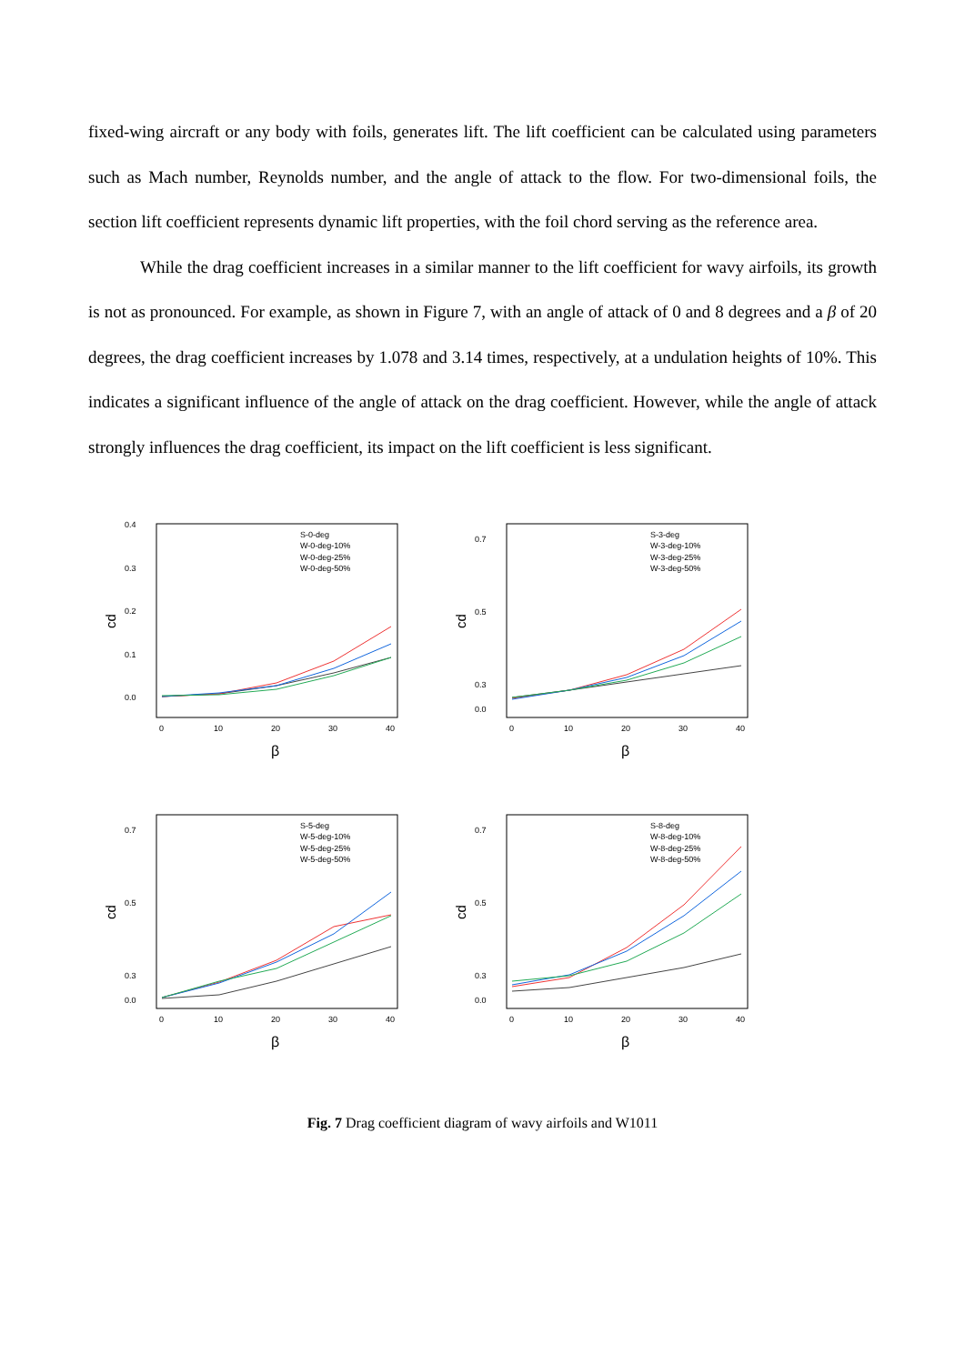fixed-wing aircraft or any body with foils, generates lift. The lift coefficient can be calculated using parameters such as Mach number, Reynolds number, and the angle of attack to the flow. For two-dimensional foils, the section lift coefficient represents dynamic lift properties, with the foil chord serving as the reference area.
While the drag coefficient increases in a similar manner to the lift coefficient for wavy airfoils, its growth is not as pronounced. For example, as shown in Figure 7, with an angle of attack of 0 and 8 degrees and a β of 20 degrees, the drag coefficient increases by 1.078 and 3.14 times, respectively, at a undulation heights of 10%. This indicates a significant influence of the angle of attack on the drag coefficient. However, while the angle of attack strongly influences the drag coefficient, its impact on the lift coefficient is less significant.
0.4
0.3
0.2
0.1
0.0
0
10
20
30
40
cd
β
S-0-deg
W-0-deg-10%
W-0-deg-25%
W-0-deg-50%
0.7
0.5
0.3
0.0
0
10
20
30
40
cd
β
S-3-deg
W-3-deg-10%
W-3-deg-25%
W-3-deg-50%
0.7
0.5
0.3
0.0
0
10
20
30
40
cd
β
S-5-deg
W-5-deg-10%
W-5-deg-25%
W-5-deg-50%
0.7
0.5
0.3
0.0
0
10
20
30
40
cd
β
S-8-deg
W-8-deg-10%
W-8-deg-25%
W-8-deg-50%
Fig. 7 Drag coefficient diagram of wavy airfoils and W1011